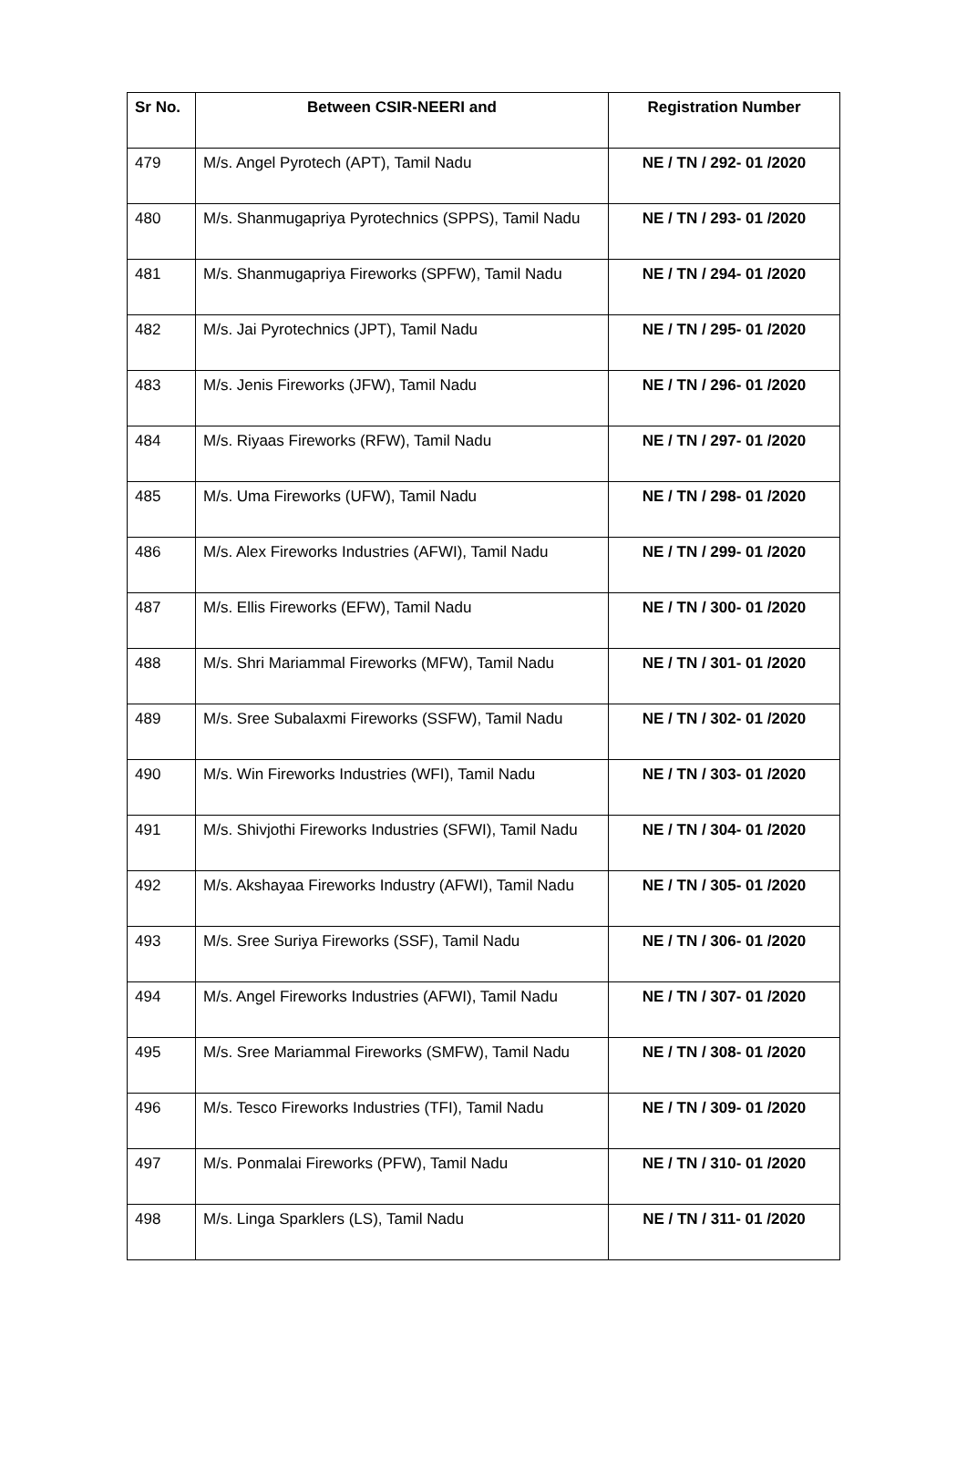| Sr No. | Between CSIR-NEERI and | Registration Number |
| --- | --- | --- |
| 479 | M/s. Angel Pyrotech (APT), Tamil Nadu | NE / TN / 292- 01 /2020 |
| 480 | M/s. Shanmugapriya Pyrotechnics (SPPS), Tamil Nadu | NE / TN / 293- 01 /2020 |
| 481 | M/s. Shanmugapriya Fireworks (SPFW), Tamil Nadu | NE / TN / 294- 01 /2020 |
| 482 | M/s. Jai Pyrotechnics (JPT), Tamil Nadu | NE / TN / 295- 01 /2020 |
| 483 | M/s. Jenis Fireworks (JFW), Tamil Nadu | NE / TN / 296- 01 /2020 |
| 484 | M/s. Riyaas Fireworks (RFW), Tamil Nadu | NE / TN / 297- 01 /2020 |
| 485 | M/s. Uma Fireworks (UFW), Tamil Nadu | NE / TN / 298- 01 /2020 |
| 486 | M/s. Alex Fireworks Industries (AFWI), Tamil Nadu | NE / TN / 299- 01 /2020 |
| 487 | M/s. Ellis Fireworks (EFW), Tamil Nadu | NE / TN / 300- 01 /2020 |
| 488 | M/s. Shri Mariammal Fireworks (MFW), Tamil Nadu | NE / TN / 301- 01 /2020 |
| 489 | M/s. Sree Subalaxmi Fireworks (SSFW), Tamil Nadu | NE / TN / 302- 01 /2020 |
| 490 | M/s. Win Fireworks Industries (WFI), Tamil Nadu | NE / TN / 303- 01 /2020 |
| 491 | M/s. Shivjothi Fireworks Industries (SFWI), Tamil Nadu | NE / TN / 304- 01 /2020 |
| 492 | M/s. Akshayaa Fireworks Industry (AFWI), Tamil Nadu | NE / TN / 305- 01 /2020 |
| 493 | M/s. Sree Suriya Fireworks (SSF), Tamil Nadu | NE / TN / 306- 01 /2020 |
| 494 | M/s. Angel Fireworks Industries (AFWI), Tamil Nadu | NE / TN / 307- 01 /2020 |
| 495 | M/s. Sree Mariammal Fireworks (SMFW), Tamil Nadu | NE / TN / 308- 01 /2020 |
| 496 | M/s. Tesco Fireworks Industries (TFI), Tamil Nadu | NE / TN / 309- 01 /2020 |
| 497 | M/s. Ponmalai Fireworks (PFW), Tamil Nadu | NE / TN / 310- 01 /2020 |
| 498 | M/s. Linga Sparklers (LS), Tamil Nadu | NE / TN / 311- 01 /2020 |